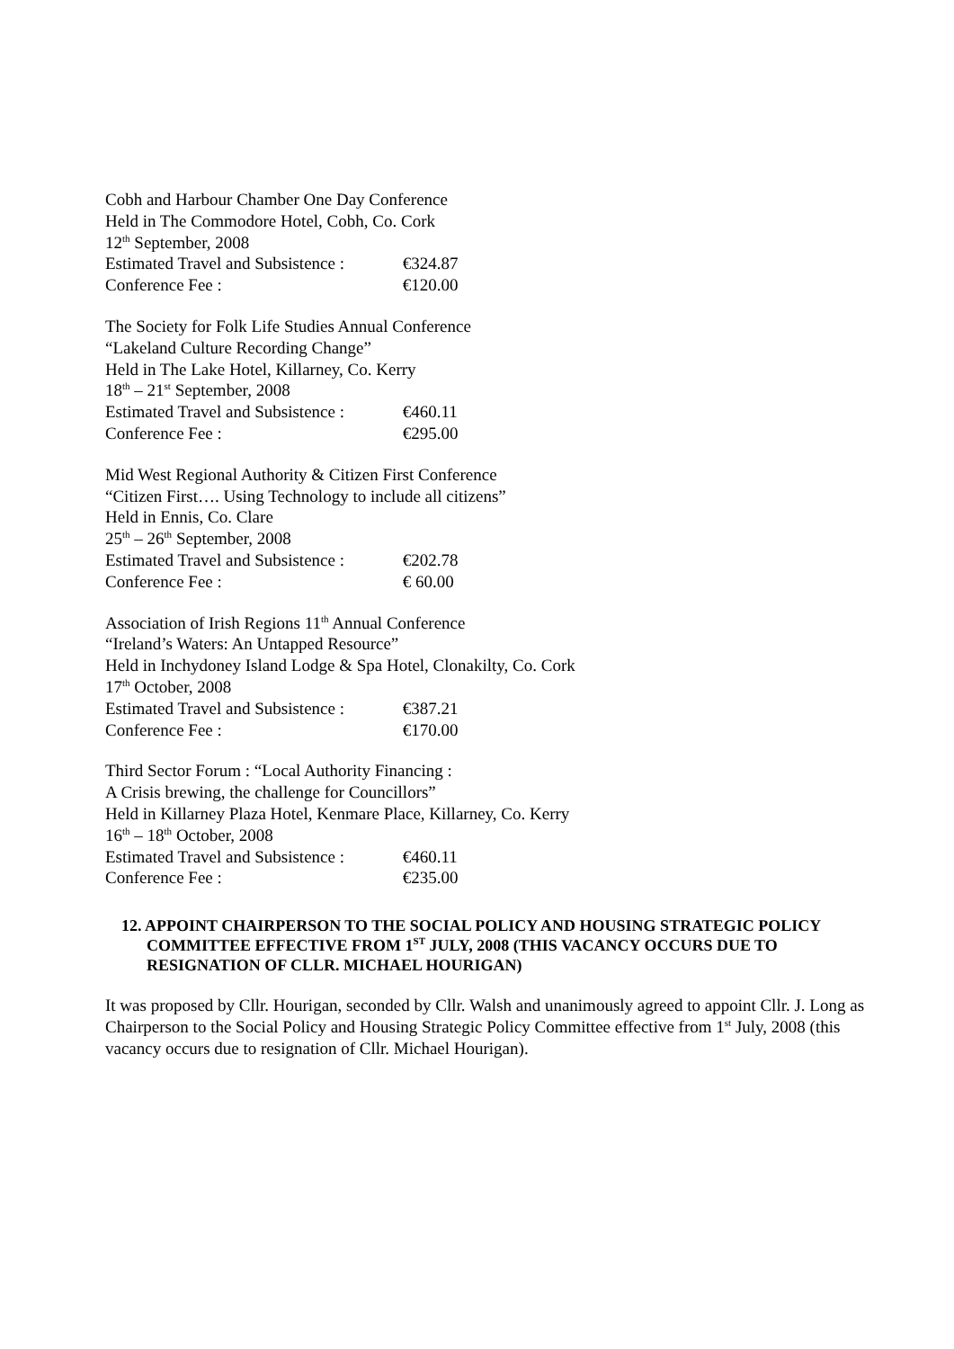Cobh and Harbour Chamber One Day Conference
Held in The Commodore Hotel, Cobh, Co. Cork
12<sup>th</sup> September, 2008
Estimated Travel and Subsistence : €324.87
Conference Fee : €120.00
The Society for Folk Life Studies Annual Conference
“Lakeland Culture Recording Change”
Held in The Lake Hotel, Killarney, Co. Kerry
18<sup>th</sup> – 21<sup>st</sup> September, 2008
Estimated Travel and Subsistence : €460.11
Conference Fee : €295.00
Mid West Regional Authority & Citizen First Conference
“Citizen First…. Using Technology to include all citizens”
Held in Ennis, Co. Clare
25<sup>th</sup> – 26<sup>th</sup> September, 2008
Estimated Travel and Subsistence : €202.78
Conference Fee : € 60.00
Association of Irish Regions 11<sup>th</sup> Annual Conference
“Ireland’s Waters: An Untapped Resource”
Held in Inchydoney Island Lodge & Spa Hotel, Clonakilty, Co. Cork
17<sup>th</sup> October, 2008
Estimated Travel and Subsistence : €387.21
Conference Fee : €170.00
Third Sector Forum : “Local Authority Financing :
A Crisis brewing, the challenge for Councillors”
Held in Killarney Plaza Hotel, Kenmare Place, Killarney, Co. Kerry
16<sup>th</sup> – 18<sup>th</sup> October, 2008
Estimated Travel and Subsistence : €460.11
Conference Fee : €235.00
12. APPOINT CHAIRPERSON TO THE SOCIAL POLICY AND HOUSING STRATEGIC POLICY COMMITTEE EFFECTIVE FROM 1<sup>ST</sup> JULY, 2008 (THIS VACANCY OCCURS DUE TO RESIGNATION OF CLLR. MICHAEL HOURIGAN)
It was proposed by Cllr. Hourigan, seconded by Cllr. Walsh and unanimously agreed to appoint Cllr. J. Long as Chairperson to the Social Policy and Housing Strategic Policy Committee effective from 1<sup>st</sup> July, 2008 (this vacancy occurs due to resignation of Cllr. Michael Hourigan).